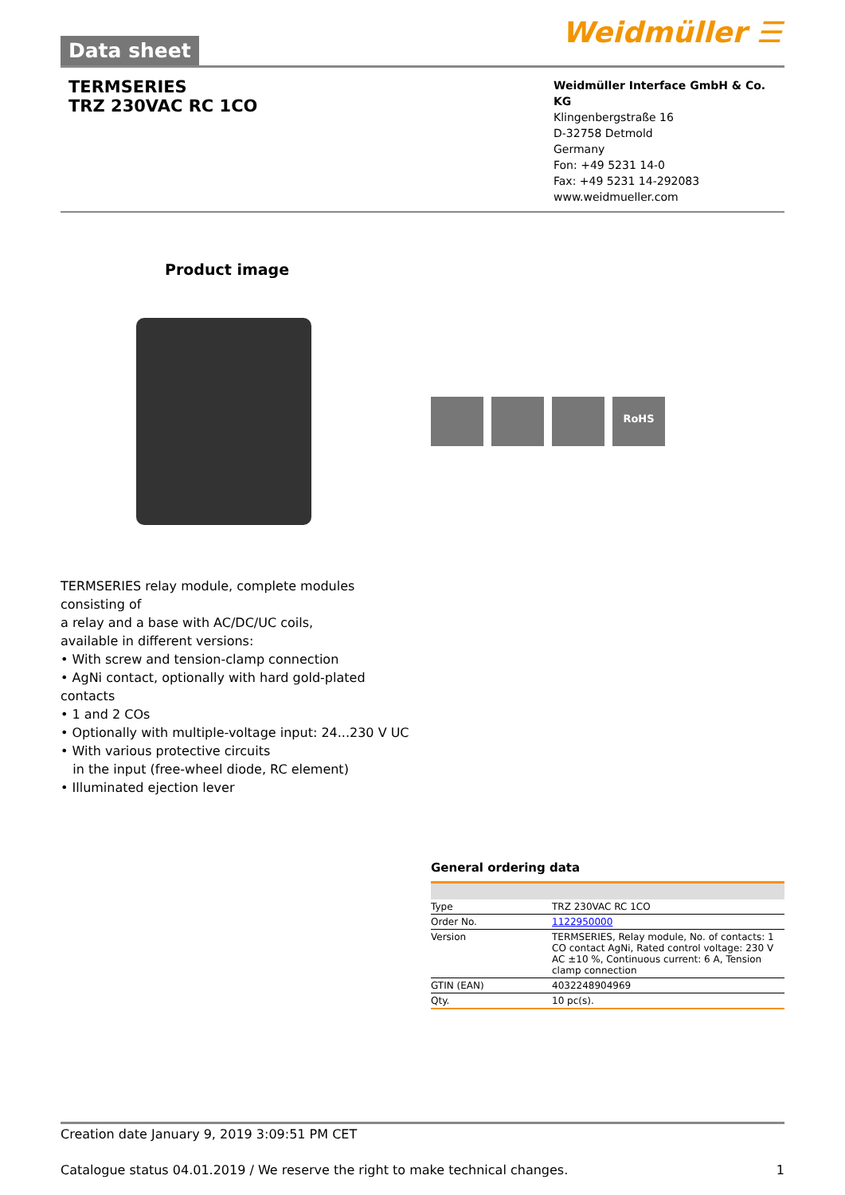Weidmüller ☰
Data sheet
TERMSERIES
TRZ 230VAC RC 1CO
Weidmüller Interface GmbH & Co. KG
Klingenbergstraße 16
D-32758 Detmold
Germany
Fon: +49 5231 14-0
Fax: +49 5231 14-292083
www.weidmueller.com
Product image
RoHS
TERMSERIES relay module, complete modules consisting of
a relay and a base with AC/DC/UC coils,
available in different versions:
• With screw and tension-clamp connection
• AgNi contact, optionally with hard gold-plated contacts
• 1 and 2 COs
• Optionally with multiple-voltage input: 24...230 V UC
• With various protective circuits
in the input (free-wheel diode, RC element)
• Illuminated ejection lever
General ordering data
| Type | TRZ 230VAC RC 1CO |
| Order No. | 1122950000 |
| Version | TERMSERIES, Relay module, No. of contacts: 1 CO contact AgNi, Rated control voltage: 230 V AC ±10 %, Continuous current: 6 A, Tension clamp connection |
| GTIN (EAN) | 4032248904969 |
| Qty. | 10 pc(s). |
Creation date January 9, 2019 3:09:51 PM CET
Catalogue status 04.01.2019 / We reserve the right to make technical changes. 1